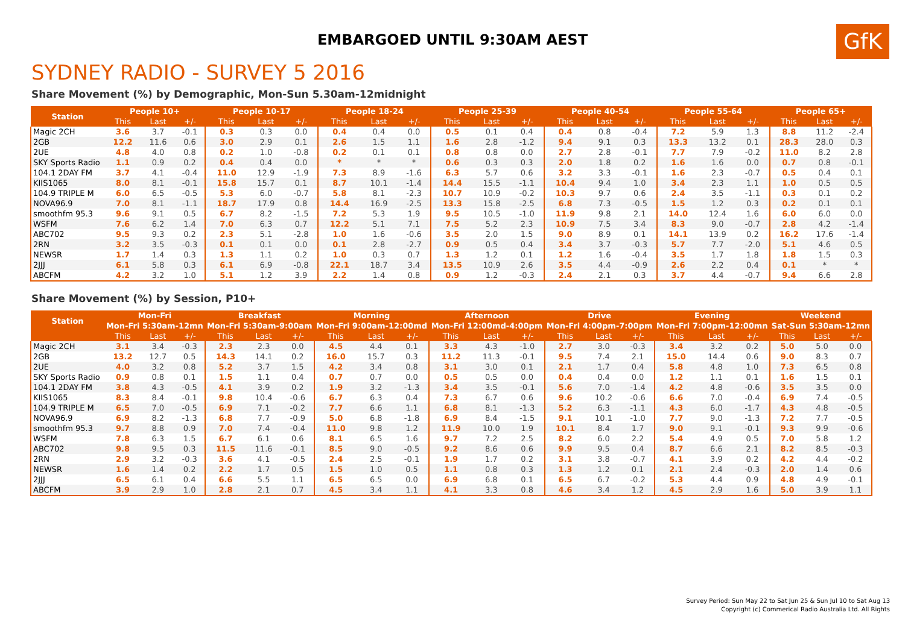EMBARGOED UNTIL 9:30AM AEST
GfK
SYDNEY RADIO - SURVEY 5 2016
Share Movement (%) by Demographic, Mon-Sun 5.30am-12midnight
| Station | People 10+ | | | People 10-17 | | | People 18-24 | | | People 25-39 | | | People 40-54 | | | People 55-64 | | | People 65+ | | |
| --- | --- | --- | --- | --- | --- | --- | --- | --- | --- | --- | --- | --- | --- | --- | --- | --- | --- | --- | --- | --- | --- |
| | This | Last | +/- | This | Last | +/- | This | Last | +/- | This | Last | +/- | This | Last | +/- | This | Last | +/- | This | Last | +/- |
| Magic 2CH | 3.6 | 3.7 | -0.1 | 0.3 | 0.3 | 0.0 | 0.4 | 0.4 | 0.0 | 0.5 | 0.1 | 0.4 | 0.4 | 0.8 | -0.4 | 7.2 | 5.9 | 1.3 | 8.8 | 11.2 | -2.4 |
| 2GB | 12.2 | 11.6 | 0.6 | 3.0 | 2.9 | 0.1 | 2.6 | 1.5 | 1.1 | 1.6 | 2.8 | -1.2 | 9.4 | 9.1 | 0.3 | 13.3 | 13.2 | 0.1 | 28.3 | 28.0 | 0.3 |
| 2UE | 4.8 | 4.0 | 0.8 | 0.2 | 1.0 | -0.8 | 0.2 | 0.1 | 0.1 | 0.8 | 0.8 | 0.0 | 2.7 | 2.8 | -0.1 | 7.7 | 7.9 | -0.2 | 11.0 | 8.2 | 2.8 |
| SKY Sports Radio | 1.1 | 0.9 | 0.2 | 0.4 | 0.4 | 0.0 | * | * | * | 0.6 | 0.3 | 0.3 | 2.0 | 1.8 | 0.2 | 1.6 | 1.6 | 0.0 | 0.7 | 0.8 | -0.1 |
| 104.1 2DAY FM | 3.7 | 4.1 | -0.4 | 11.0 | 12.9 | -1.9 | 7.3 | 8.9 | -1.6 | 6.3 | 5.7 | 0.6 | 3.2 | 3.3 | -0.1 | 1.6 | 2.3 | -0.7 | 0.5 | 0.4 | 0.1 |
| KIIS1065 | 8.0 | 8.1 | -0.1 | 15.8 | 15.7 | 0.1 | 8.7 | 10.1 | -1.4 | 14.4 | 15.5 | -1.1 | 10.4 | 9.4 | 1.0 | 3.4 | 2.3 | 1.1 | 1.0 | 0.5 | 0.5 |
| 104.9 TRIPLE M | 6.0 | 6.5 | -0.5 | 5.3 | 6.0 | -0.7 | 5.8 | 8.1 | -2.3 | 10.7 | 10.9 | -0.2 | 10.3 | 9.7 | 0.6 | 2.4 | 3.5 | -1.1 | 0.3 | 0.1 | 0.2 |
| NOVA96.9 | 7.0 | 8.1 | -1.1 | 18.7 | 17.9 | 0.8 | 14.4 | 16.9 | -2.5 | 13.3 | 15.8 | -2.5 | 6.8 | 7.3 | -0.5 | 1.5 | 1.2 | 0.3 | 0.2 | 0.1 | 0.1 |
| smoothfm 95.3 | 9.6 | 9.1 | 0.5 | 6.7 | 8.2 | -1.5 | 7.2 | 5.3 | 1.9 | 9.5 | 10.5 | -1.0 | 11.9 | 9.8 | 2.1 | 14.0 | 12.4 | 1.6 | 6.0 | 6.0 | 0.0 |
| WSFM | 7.6 | 6.2 | 1.4 | 7.0 | 6.3 | 0.7 | 12.2 | 5.1 | 7.1 | 7.5 | 5.2 | 2.3 | 10.9 | 7.5 | 3.4 | 8.3 | 9.0 | -0.7 | 2.8 | 4.2 | -1.4 |
| ABC702 | 9.5 | 9.3 | 0.2 | 2.3 | 5.1 | -2.8 | 1.0 | 1.6 | -0.6 | 3.5 | 2.0 | 1.5 | 9.0 | 8.9 | 0.1 | 14.1 | 13.9 | 0.2 | 16.2 | 17.6 | -1.4 |
| 2RN | 3.2 | 3.5 | -0.3 | 0.1 | 0.1 | 0.0 | 0.1 | 2.8 | -2.7 | 0.9 | 0.5 | 0.4 | 3.4 | 3.7 | -0.3 | 5.7 | 7.7 | -2.0 | 5.1 | 4.6 | 0.5 |
| NEWSR | 1.7 | 1.4 | 0.3 | 1.3 | 1.1 | 0.2 | 1.0 | 0.3 | 0.7 | 1.3 | 1.2 | 0.1 | 1.2 | 1.6 | -0.4 | 3.5 | 1.7 | 1.8 | 1.8 | 1.5 | 0.3 |
| 2JJJ | 6.1 | 5.8 | 0.3 | 6.1 | 6.9 | -0.8 | 22.1 | 18.7 | 3.4 | 13.5 | 10.9 | 2.6 | 3.5 | 4.4 | -0.9 | 2.6 | 2.2 | 0.4 | 0.1 | * | * |
| ABCFM | 4.2 | 3.2 | 1.0 | 5.1 | 1.2 | 3.9 | 2.2 | 1.4 | 0.8 | 0.9 | 1.2 | -0.3 | 2.4 | 2.1 | 0.3 | 3.7 | 4.4 | -0.7 | 9.4 | 6.6 | 2.8 |
Share Movement (%) by Session, P10+
| Station | Mon-Fri | | | Breakfast | | | Morning | | | Afternoon | | | Drive | | | Evening | | | Weekend | | |
| --- | --- | --- | --- | --- | --- | --- | --- | --- | --- | --- | --- | --- | --- | --- | --- | --- | --- | --- | --- | --- | --- |
| | Mon-Fri 5:30am-12mn | | | Mon-Fri 5:30am-9:00am | | | Mon-Fri 9:00am-12:00md | | | Mon-Fri 12:00md-4:00pm | | | Mon-Fri 4:00pm-7:00pm | | | Mon-Fri 7:00pm-12:00mn | | | Sat-Sun 5:30am-12mn | | |
| | This | Last | +/- | This | Last | +/- | This | Last | +/- | This | Last | +/- | This | Last | +/- | This | Last | +/- | This | Last | +/- |
| Magic 2CH | 3.1 | 3.4 | -0.3 | 2.3 | 2.3 | 0.0 | 4.5 | 4.4 | 0.1 | 3.3 | 4.3 | -1.0 | 2.7 | 3.0 | -0.3 | 3.4 | 3.2 | 0.2 | 5.0 | 5.0 | 0.0 |
| 2GB | 13.2 | 12.7 | 0.5 | 14.3 | 14.1 | 0.2 | 16.0 | 15.7 | 0.3 | 11.2 | 11.3 | -0.1 | 9.5 | 7.4 | 2.1 | 15.0 | 14.4 | 0.6 | 9.0 | 8.3 | 0.7 |
| 2UE | 4.0 | 3.2 | 0.8 | 5.2 | 3.7 | 1.5 | 4.2 | 3.4 | 0.8 | 3.1 | 3.0 | 0.1 | 2.1 | 1.7 | 0.4 | 5.8 | 4.8 | 1.0 | 7.3 | 6.5 | 0.8 |
| SKY Sports Radio | 0.9 | 0.8 | 0.1 | 1.5 | 1.1 | 0.4 | 0.7 | 0.7 | 0.0 | 0.5 | 0.5 | 0.0 | 0.4 | 0.4 | 0.0 | 1.2 | 1.1 | 0.1 | 1.6 | 1.5 | 0.1 |
| 104.1 2DAY FM | 3.8 | 4.3 | -0.5 | 4.1 | 3.9 | 0.2 | 1.9 | 3.2 | -1.3 | 3.4 | 3.5 | -0.1 | 5.6 | 7.0 | -1.4 | 4.2 | 4.8 | -0.6 | 3.5 | 3.5 | 0.0 |
| KIIS1065 | 8.3 | 8.4 | -0.1 | 9.8 | 10.4 | -0.6 | 6.7 | 6.3 | 0.4 | 7.3 | 6.7 | 0.6 | 9.6 | 10.2 | -0.6 | 6.6 | 7.0 | -0.4 | 6.9 | 7.4 | -0.5 |
| 104.9 TRIPLE M | 6.5 | 7.0 | -0.5 | 6.9 | 7.1 | -0.2 | 7.7 | 6.6 | 1.1 | 6.8 | 8.1 | -1.3 | 5.2 | 6.3 | -1.1 | 4.3 | 6.0 | -1.7 | 4.3 | 4.8 | -0.5 |
| NOVA96.9 | 6.9 | 8.2 | -1.3 | 6.8 | 7.7 | -0.9 | 5.0 | 6.8 | -1.8 | 6.9 | 8.4 | -1.5 | 9.1 | 10.1 | -1.0 | 7.7 | 9.0 | -1.3 | 7.2 | 7.7 | -0.5 |
| smoothfm 95.3 | 9.7 | 8.8 | 0.9 | 7.0 | 7.4 | -0.4 | 11.0 | 9.8 | 1.2 | 11.9 | 10.0 | 1.9 | 10.1 | 8.4 | 1.7 | 9.0 | 9.1 | -0.1 | 9.3 | 9.9 | -0.6 |
| WSFM | 7.8 | 6.3 | 1.5 | 6.7 | 6.1 | 0.6 | 8.1 | 6.5 | 1.6 | 9.7 | 7.2 | 2.5 | 8.2 | 6.0 | 2.2 | 5.4 | 4.9 | 0.5 | 7.0 | 5.8 | 1.2 |
| ABC702 | 9.8 | 9.5 | 0.3 | 11.5 | 11.6 | -0.1 | 8.5 | 9.0 | -0.5 | 9.2 | 8.6 | 0.6 | 9.9 | 9.5 | 0.4 | 8.7 | 6.6 | 2.1 | 8.2 | 8.5 | -0.3 |
| 2RN | 2.9 | 3.2 | -0.3 | 3.6 | 4.1 | -0.5 | 2.4 | 2.5 | -0.1 | 1.9 | 1.7 | 0.2 | 3.1 | 3.8 | -0.7 | 4.1 | 3.9 | 0.2 | 4.2 | 4.4 | -0.2 |
| NEWSR | 1.6 | 1.4 | 0.2 | 2.2 | 1.7 | 0.5 | 1.5 | 1.0 | 0.5 | 1.1 | 0.8 | 0.3 | 1.3 | 1.2 | 0.1 | 2.1 | 2.4 | -0.3 | 2.0 | 1.4 | 0.6 |
| 2JJJ | 6.5 | 6.1 | 0.4 | 6.6 | 5.5 | 1.1 | 6.5 | 6.5 | 0.0 | 6.9 | 6.8 | 0.1 | 6.5 | 6.7 | -0.2 | 5.3 | 4.4 | 0.9 | 4.8 | 4.9 | -0.1 |
| ABCFM | 3.9 | 2.9 | 1.0 | 2.8 | 2.1 | 0.7 | 4.5 | 3.4 | 1.1 | 4.1 | 3.3 | 0.8 | 4.6 | 3.4 | 1.2 | 4.5 | 2.9 | 1.6 | 5.0 | 3.9 | 1.1 |
Survey Period: Sun May 22 to Sat Jun 25 & Sun Jul 10 to Sat Aug 13
Copyright (c) Commerical Radio Australia Ltd. All Rights